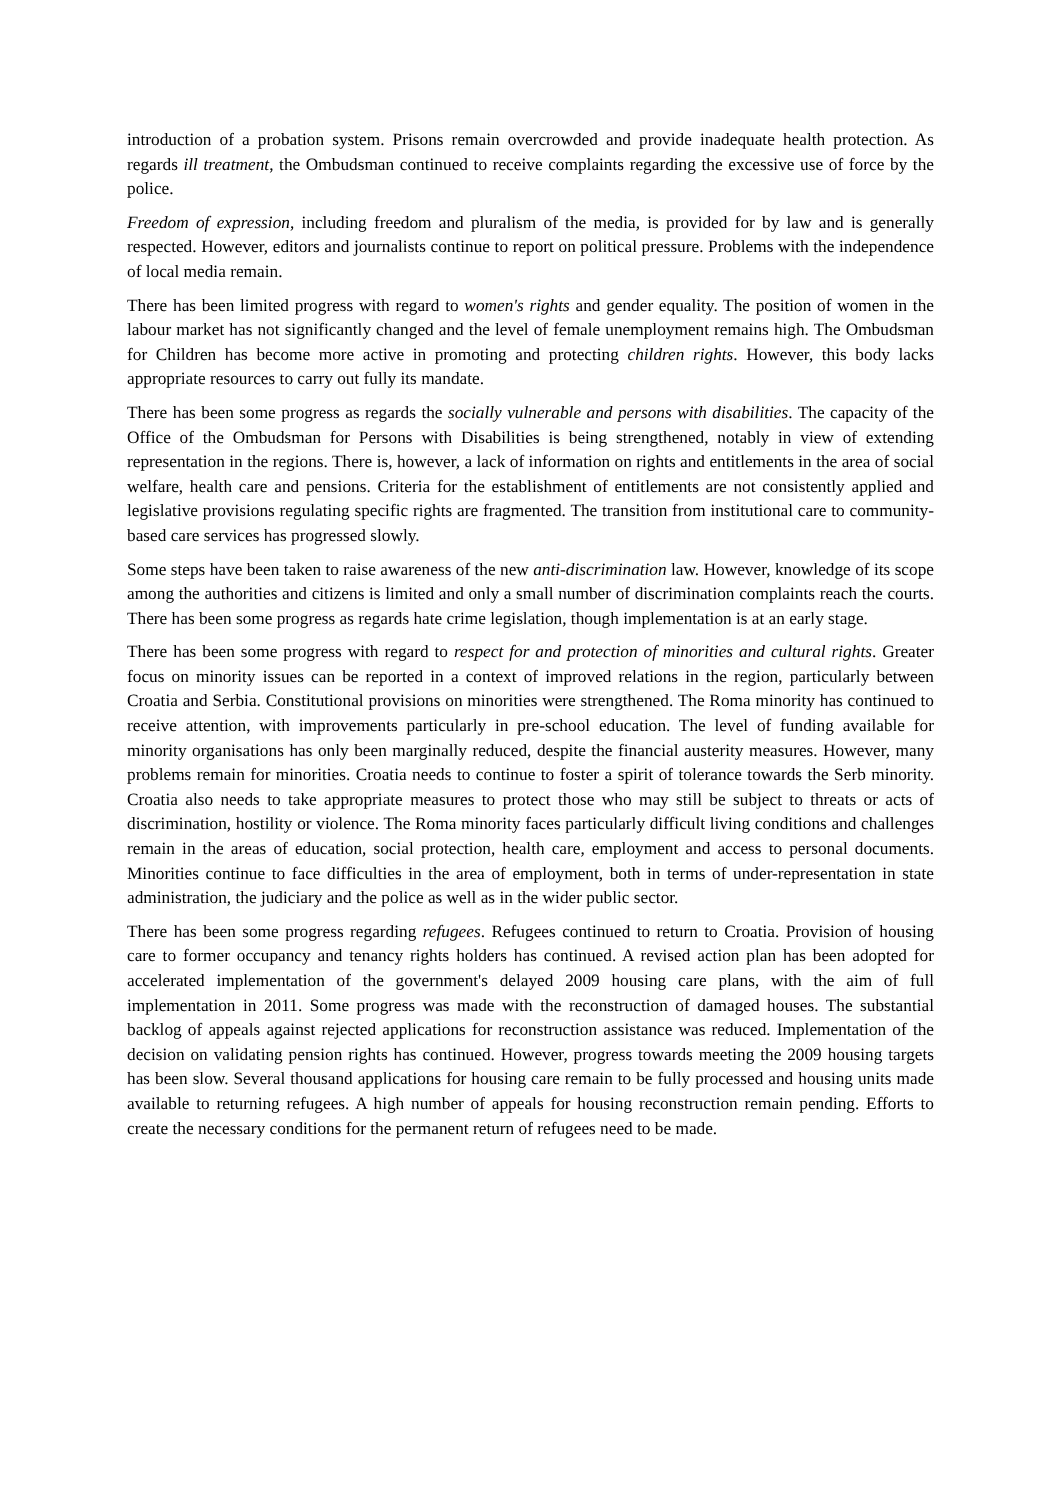introduction of a probation system. Prisons remain overcrowded and provide inadequate health protection. As regards ill treatment, the Ombudsman continued to receive complaints regarding the excessive use of force by the police.
Freedom of expression, including freedom and pluralism of the media, is provided for by law and is generally respected. However, editors and journalists continue to report on political pressure. Problems with the independence of local media remain.
There has been limited progress with regard to women's rights and gender equality. The position of women in the labour market has not significantly changed and the level of female unemployment remains high. The Ombudsman for Children has become more active in promoting and protecting children rights. However, this body lacks appropriate resources to carry out fully its mandate.
There has been some progress as regards the socially vulnerable and persons with disabilities. The capacity of the Office of the Ombudsman for Persons with Disabilities is being strengthened, notably in view of extending representation in the regions. There is, however, a lack of information on rights and entitlements in the area of social welfare, health care and pensions. Criteria for the establishment of entitlements are not consistently applied and legislative provisions regulating specific rights are fragmented. The transition from institutional care to community-based care services has progressed slowly.
Some steps have been taken to raise awareness of the new anti-discrimination law. However, knowledge of its scope among the authorities and citizens is limited and only a small number of discrimination complaints reach the courts. There has been some progress as regards hate crime legislation, though implementation is at an early stage.
There has been some progress with regard to respect for and protection of minorities and cultural rights. Greater focus on minority issues can be reported in a context of improved relations in the region, particularly between Croatia and Serbia. Constitutional provisions on minorities were strengthened. The Roma minority has continued to receive attention, with improvements particularly in pre-school education. The level of funding available for minority organisations has only been marginally reduced, despite the financial austerity measures. However, many problems remain for minorities. Croatia needs to continue to foster a spirit of tolerance towards the Serb minority. Croatia also needs to take appropriate measures to protect those who may still be subject to threats or acts of discrimination, hostility or violence. The Roma minority faces particularly difficult living conditions and challenges remain in the areas of education, social protection, health care, employment and access to personal documents. Minorities continue to face difficulties in the area of employment, both in terms of under-representation in state administration, the judiciary and the police as well as in the wider public sector.
There has been some progress regarding refugees. Refugees continued to return to Croatia. Provision of housing care to former occupancy and tenancy rights holders has continued. A revised action plan has been adopted for accelerated implementation of the government's delayed 2009 housing care plans, with the aim of full implementation in 2011. Some progress was made with the reconstruction of damaged houses. The substantial backlog of appeals against rejected applications for reconstruction assistance was reduced. Implementation of the decision on validating pension rights has continued. However, progress towards meeting the 2009 housing targets has been slow. Several thousand applications for housing care remain to be fully processed and housing units made available to returning refugees. A high number of appeals for housing reconstruction remain pending. Efforts to create the necessary conditions for the permanent return of refugees need to be made.